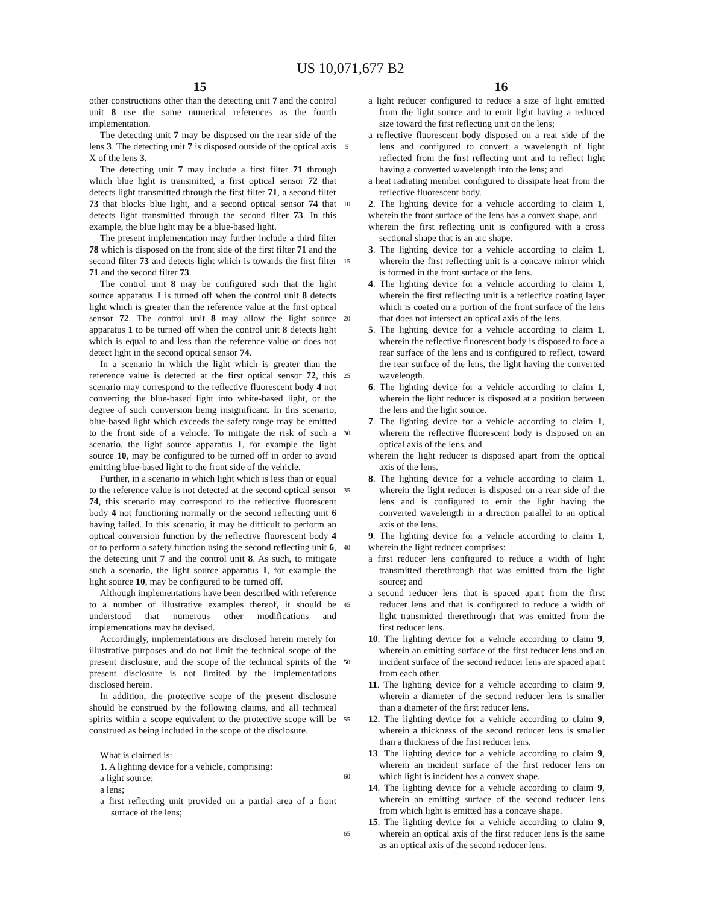US 10,071,677 B2
15 16
other constructions other than the detecting unit 7 and the control unit 8 use the same numerical references as the fourth implementation.
The detecting unit 7 may be disposed on the rear side of the lens 3. The detecting unit 7 is disposed outside of the optical axis X of the lens 3.
The detecting unit 7 may include a first filter 71 through which blue light is transmitted, a first optical sensor 72 that detects light transmitted through the first filter 71, a second filter 73 that blocks blue light, and a second optical sensor 74 that detects light transmitted through the second filter 73. In this example, the blue light may be a blue-based light.
The present implementation may further include a third filter 78 which is disposed on the front side of the first filter 71 and the second filter 73 and detects light which is towards the first filter 71 and the second filter 73.
The control unit 8 may be configured such that the light source apparatus 1 is turned off when the control unit 8 detects light which is greater than the reference value at the first optical sensor 72. The control unit 8 may allow the light source apparatus 1 to be turned off when the control unit 8 detects light which is equal to and less than the reference value or does not detect light in the second optical sensor 74.
In a scenario in which the light which is greater than the reference value is detected at the first optical sensor 72, this scenario may correspond to the reflective fluorescent body 4 not converting the blue-based light into white-based light, or the degree of such conversion being insignificant. In this scenario, blue-based light which exceeds the safety range may be emitted to the front side of a vehicle. To mitigate the risk of such a scenario, the light source apparatus 1, for example the light source 10, may be configured to be turned off in order to avoid emitting blue-based light to the front side of the vehicle.
Further, in a scenario in which light which is less than or equal to the reference value is not detected at the second optical sensor 74, this scenario may correspond to the reflective fluorescent body 4 not functioning normally or the second reflecting unit 6 having failed. In this scenario, it may be difficult to perform an optical conversion function by the reflective fluorescent body 4 or to perform a safety function using the second reflecting unit 6, the detecting unit 7 and the control unit 8. As such, to mitigate such a scenario, the light source apparatus 1, for example the light source 10, may be configured to be turned off.
Although implementations have been described with reference to a number of illustrative examples thereof, it should be understood that numerous other modifications and implementations may be devised.
Accordingly, implementations are disclosed herein merely for illustrative purposes and do not limit the technical scope of the present disclosure, and the scope of the technical spirits of the present disclosure is not limited by the implementations disclosed herein.
In addition, the protective scope of the present disclosure should be construed by the following claims, and all technical spirits within a scope equivalent to the protective scope will be construed as being included in the scope of the disclosure.
What is claimed is:
1. A lighting device for a vehicle, comprising:
a light source;
a lens;
a first reflecting unit provided on a partial area of a front surface of the lens;
5
10
15
20
25
30
35
40
45
50
55
60
65
a light reducer configured to reduce a size of light emitted from the light source and to emit light having a reduced size toward the first reflecting unit on the lens;
a reflective fluorescent body disposed on a rear side of the lens and configured to convert a wavelength of light reflected from the first reflecting unit and to reflect light having a converted wavelength into the lens; and
a heat radiating member configured to dissipate heat from the reflective fluorescent body.
2. The lighting device for a vehicle according to claim 1, wherein the front surface of the lens has a convex shape, and
wherein the first reflecting unit is configured with a cross sectional shape that is an arc shape.
3. The lighting device for a vehicle according to claim 1, wherein the first reflecting unit is a concave mirror which is formed in the front surface of the lens.
4. The lighting device for a vehicle according to claim 1, wherein the first reflecting unit is a reflective coating layer which is coated on a portion of the front surface of the lens that does not intersect an optical axis of the lens.
5. The lighting device for a vehicle according to claim 1, wherein the reflective fluorescent body is disposed to face a rear surface of the lens and is configured to reflect, toward the rear surface of the lens, the light having the converted wavelength.
6. The lighting device for a vehicle according to claim 1, wherein the light reducer is disposed at a position between the lens and the light source.
7. The lighting device for a vehicle according to claim 1, wherein the reflective fluorescent body is disposed on an optical axis of the lens, and
wherein the light reducer is disposed apart from the optical axis of the lens.
8. The lighting device for a vehicle according to claim 1, wherein the light reducer is disposed on a rear side of the lens and is configured to emit the light having the converted wavelength in a direction parallel to an optical axis of the lens.
9. The lighting device for a vehicle according to claim 1, wherein the light reducer comprises:
a first reducer lens configured to reduce a width of light transmitted therethrough that was emitted from the light source; and
a second reducer lens that is spaced apart from the first reducer lens and that is configured to reduce a width of light transmitted therethrough that was emitted from the first reducer lens.
10. The lighting device for a vehicle according to claim 9, wherein an emitting surface of the first reducer lens and an incident surface of the second reducer lens are spaced apart from each other.
11. The lighting device for a vehicle according to claim 9, wherein a diameter of the second reducer lens is smaller than a diameter of the first reducer lens.
12. The lighting device for a vehicle according to claim 9, wherein a thickness of the second reducer lens is smaller than a thickness of the first reducer lens.
13. The lighting device for a vehicle according to claim 9, wherein an incident surface of the first reducer lens on which light is incident has a convex shape.
14. The lighting device for a vehicle according to claim 9, wherein an emitting surface of the second reducer lens from which light is emitted has a concave shape.
15. The lighting device for a vehicle according to claim 9, wherein an optical axis of the first reducer lens is the same as an optical axis of the second reducer lens.